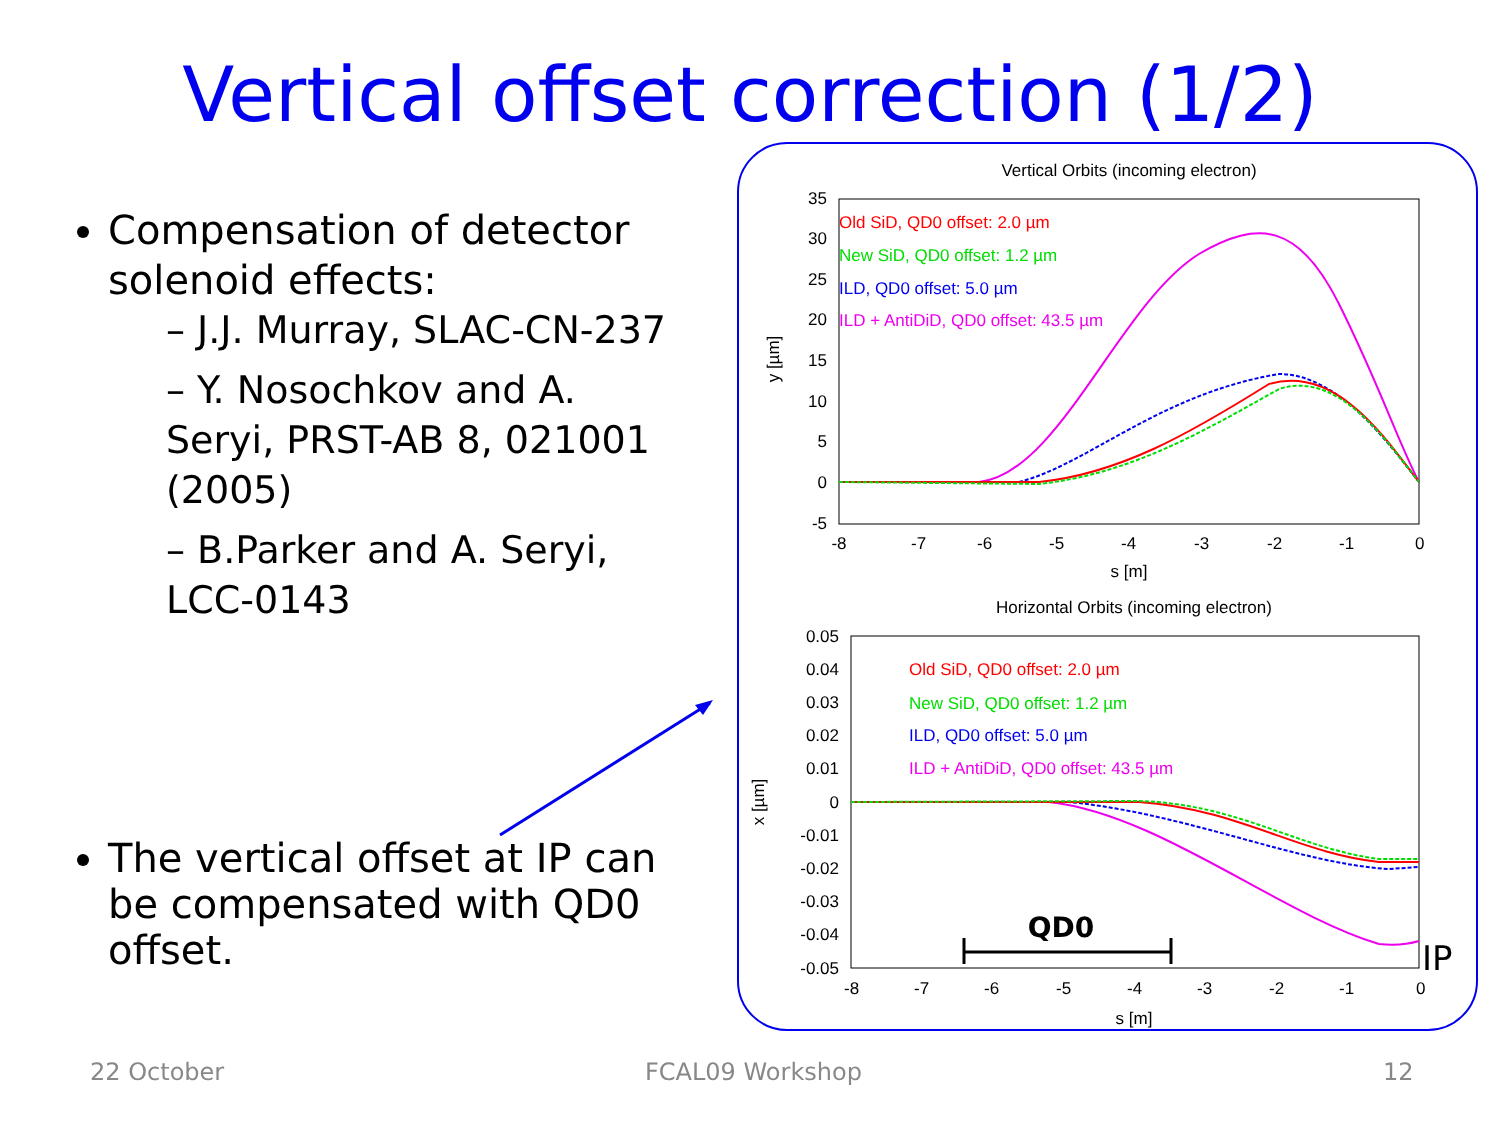Vertical offset correction (1/2)
Compensation of detector solenoid effects:
– J.J. Murray, SLAC-CN-237
– Y. Nosochkov and A. Seryi, PRST-AB 8, 021001 (2005)
– B.Parker and A. Seryi, LCC-0143
The vertical offset at IP can be compensated with QD0 offset.
Vertical Orbits (incoming electron)
35
30
25
20
15
10
5
0
-5
-8
-7
-6
-5
-4
-3
-2
-1
0
s [m]
y [µm]
Old SiD, QD0 offset: 2.0 µm
New SiD, QD0 offset: 1.2 µm
ILD, QD0 offset: 5.0 µm
ILD + AntiDiD, QD0 offset: 43.5 µm
Horizontal Orbits (incoming electron)
0.05
0.04
0.03
0.02
0.01
0
-0.01
-0.02
-0.03
-0.04
-0.05
-8
-7
-6
-5
-4
-3
-2
-1
0
s [m]
x [µm]
Old SiD, QD0 offset: 2.0 µm
New SiD, QD0 offset: 1.2 µm
ILD, QD0 offset: 5.0 µm
ILD + AntiDiD, QD0 offset: 43.5 µm
QD0
IP
22 October FCAL09 Workshop 12